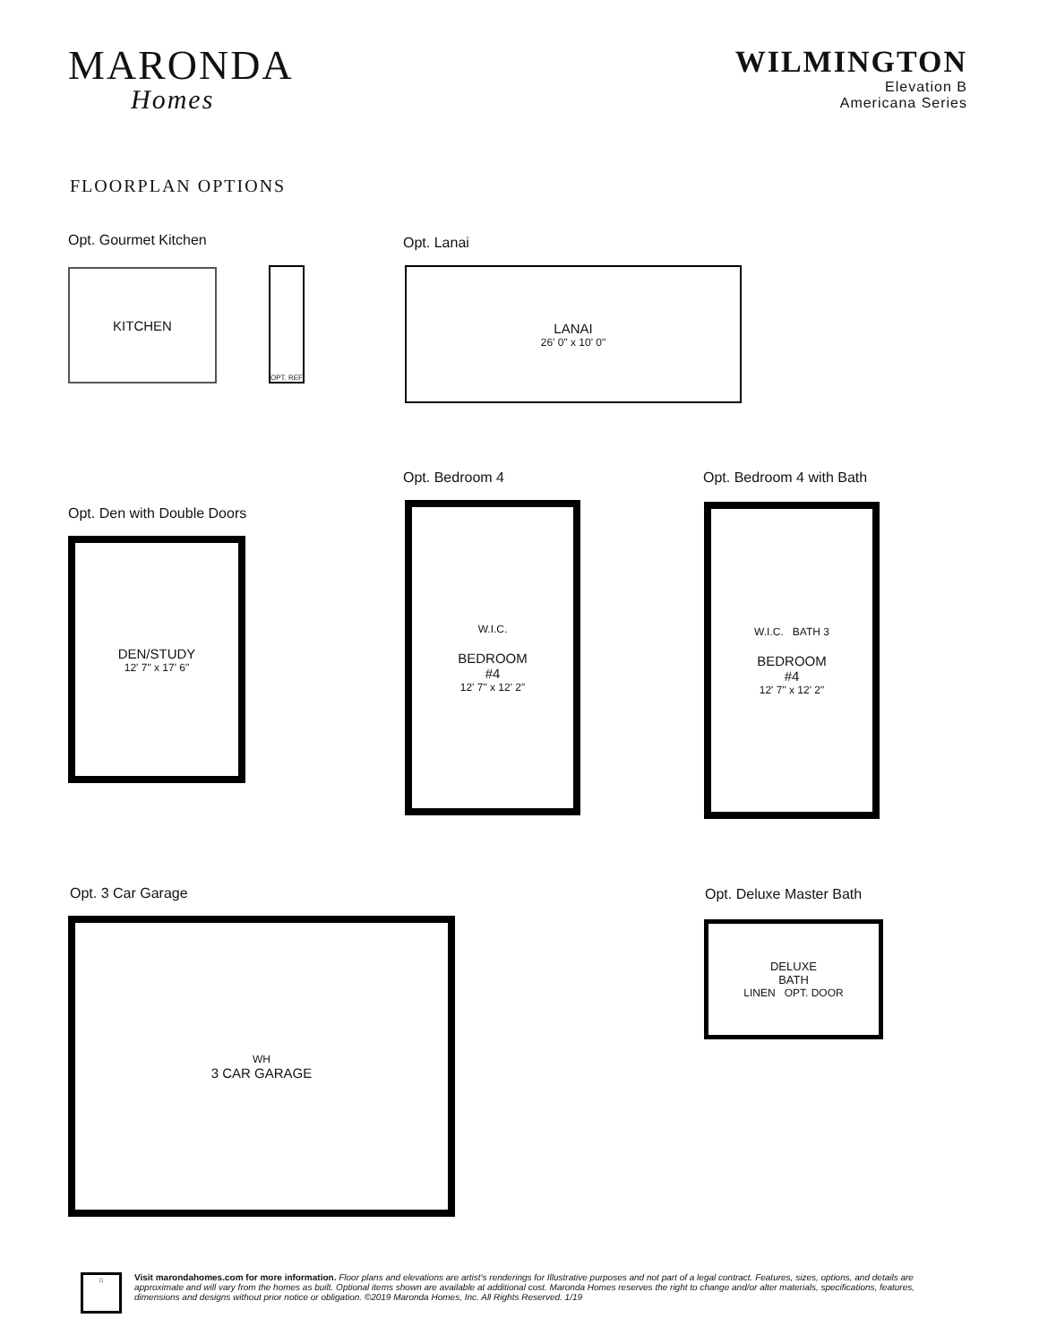MARONDA
Homes
WILMINGTON
Elevation B
Americana Series
FLOORPLAN OPTIONS
Opt. Gourmet Kitchen
KITCHEN
OPT. REF
Opt. Lanai
LANAI
26' 0" x 10' 0"
Opt. Bedroom 4
W.I.C.
BEDROOM
#4
12' 7" x 12' 2"
Opt. Bedroom 4 with Bath
W.I.C. BATH 3
BEDROOM
#4
12' 7" x 12' 2"
Opt. Den with Double Doors
DEN/STUDY
12' 7" x 17' 6"
Opt. 3 Car Garage
WH
3 CAR GARAGE
Opt. Deluxe Master Bath
DELUXE
BATH
LINEN OPT. DOOR
⌂
Visit marondahomes.com for more information. Floor plans and elevations are artist's renderings for Illustrative purposes and not part of a legal contract. Features, sizes, options, and details are approximate and will vary from the homes as built. Optional items shown are available at additional cost. Maronda Homes reserves the right to change and/or alter materials, specifications, features, dimensions and designs without prior notice or obligation. ©2019 Maronda Homes, Inc. All Rights Reserved. 1/19